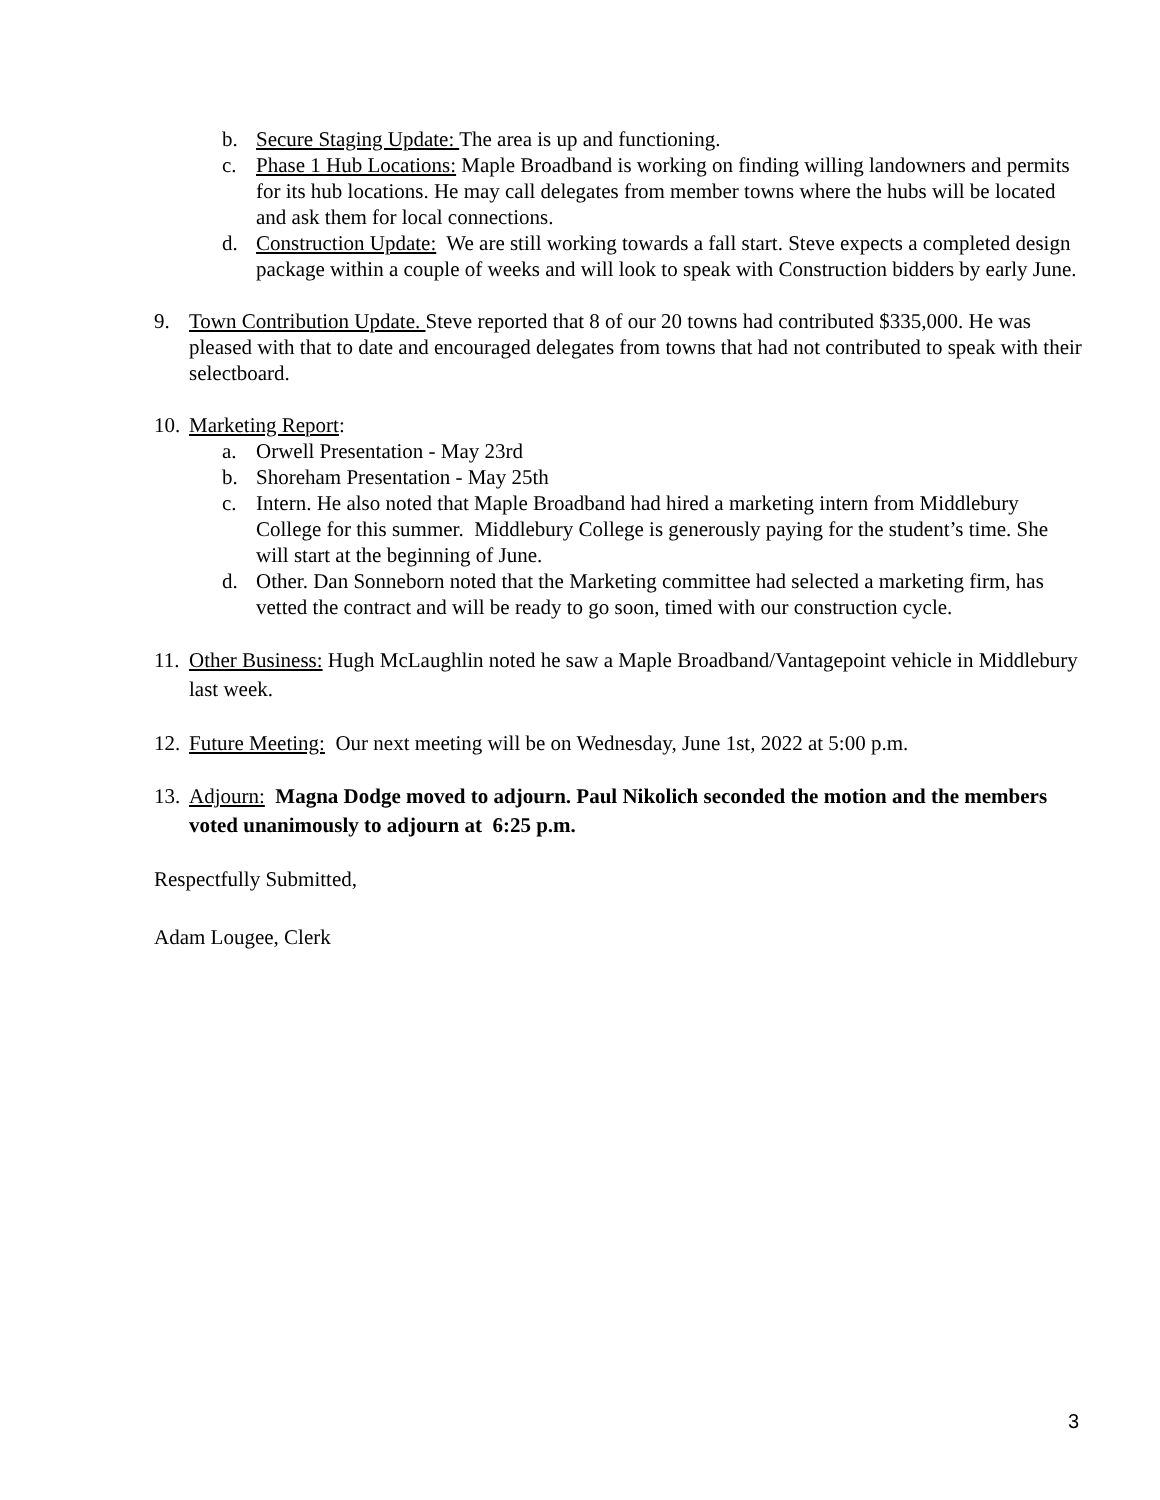b. Secure Staging Update: The area is up and functioning.
c. Phase 1 Hub Locations: Maple Broadband is working on finding willing landowners and permits for its hub locations. He may call delegates from member towns where the hubs will be located and ask them for local connections.
d. Construction Update: We are still working towards a fall start. Steve expects a completed design package within a couple of weeks and will look to speak with Construction bidders by early June.
9. Town Contribution Update. Steve reported that 8 of our 20 towns had contributed $335,000. He was pleased with that to date and encouraged delegates from towns that had not contributed to speak with their selectboard.
10. Marketing Report:
a. Orwell Presentation - May 23rd
b. Shoreham Presentation - May 25th
c. Intern. He also noted that Maple Broadband had hired a marketing intern from Middlebury College for this summer. Middlebury College is generously paying for the student’s time. She will start at the beginning of June.
d. Other. Dan Sonneborn noted that the Marketing committee had selected a marketing firm, has vetted the contract and will be ready to go soon, timed with our construction cycle.
11. Other Business: Hugh McLaughlin noted he saw a Maple Broadband/Vantagepoint vehicle in Middlebury last week.
12. Future Meeting: Our next meeting will be on Wednesday, June 1st, 2022 at 5:00 p.m.
13. Adjourn: Magna Dodge moved to adjourn. Paul Nikolich seconded the motion and the members voted unanimously to adjourn at 6:25 p.m.
Respectfully Submitted,
Adam Lougee, Clerk
3